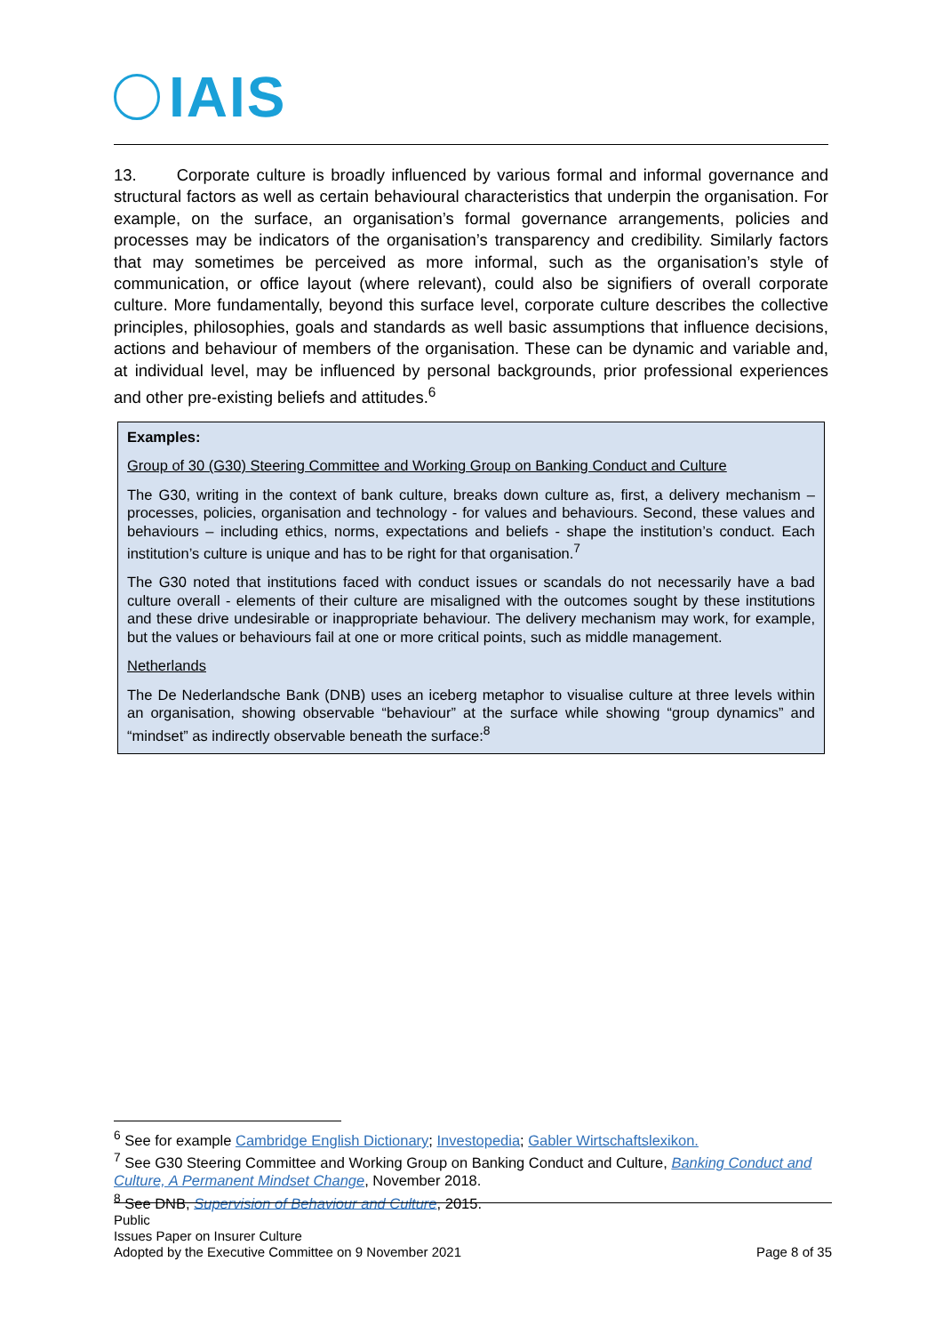IAIS
13. Corporate culture is broadly influenced by various formal and informal governance and structural factors as well as certain behavioural characteristics that underpin the organisation. For example, on the surface, an organisation’s formal governance arrangements, policies and processes may be indicators of the organisation’s transparency and credibility. Similarly factors that may sometimes be perceived as more informal, such as the organisation’s style of communication, or office layout (where relevant), could also be signifiers of overall corporate culture. More fundamentally, beyond this surface level, corporate culture describes the collective principles, philosophies, goals and standards as well basic assumptions that influence decisions, actions and behaviour of members of the organisation. These can be dynamic and variable and, at individual level, may be influenced by personal backgrounds, prior professional experiences and other pre-existing beliefs and attitudes.<sup>6</sup>
Examples:
Group of 30 (G30) Steering Committee and Working Group on Banking Conduct and Culture
The G30, writing in the context of bank culture, breaks down culture as, first, a delivery mechanism – processes, policies, organisation and technology - for values and behaviours. Second, these values and behaviours – including ethics, norms, expectations and beliefs - shape the institution’s conduct. Each institution’s culture is unique and has to be right for that organisation.<sup>7</sup>
The G30 noted that institutions faced with conduct issues or scandals do not necessarily have a bad culture overall - elements of their culture are misaligned with the outcomes sought by these institutions and these drive undesirable or inappropriate behaviour. The delivery mechanism may work, for example, but the values or behaviours fail at one or more critical points, such as middle management.
Netherlands
The De Nederlandsche Bank (DNB) uses an iceberg metaphor to visualise culture at three levels within an organisation, showing observable “behaviour” at the surface while showing “group dynamics” and “mindset” as indirectly observable beneath the surface:<sup>8</sup>
<sup>6</sup> See for example Cambridge English Dictionary; Investopedia; Gabler Wirtschaftslexikon.
<sup>7</sup> See G30 Steering Committee and Working Group on Banking Conduct and Culture, Banking Conduct and Culture, A Permanent Mindset Change, November 2018.
<sup>8</sup> See DNB, Supervision of Behaviour and Culture, 2015.
Public
Issues Paper on Insurer Culture
Adopted by the Executive Committee on 9 November 2021 Page 8 of 35